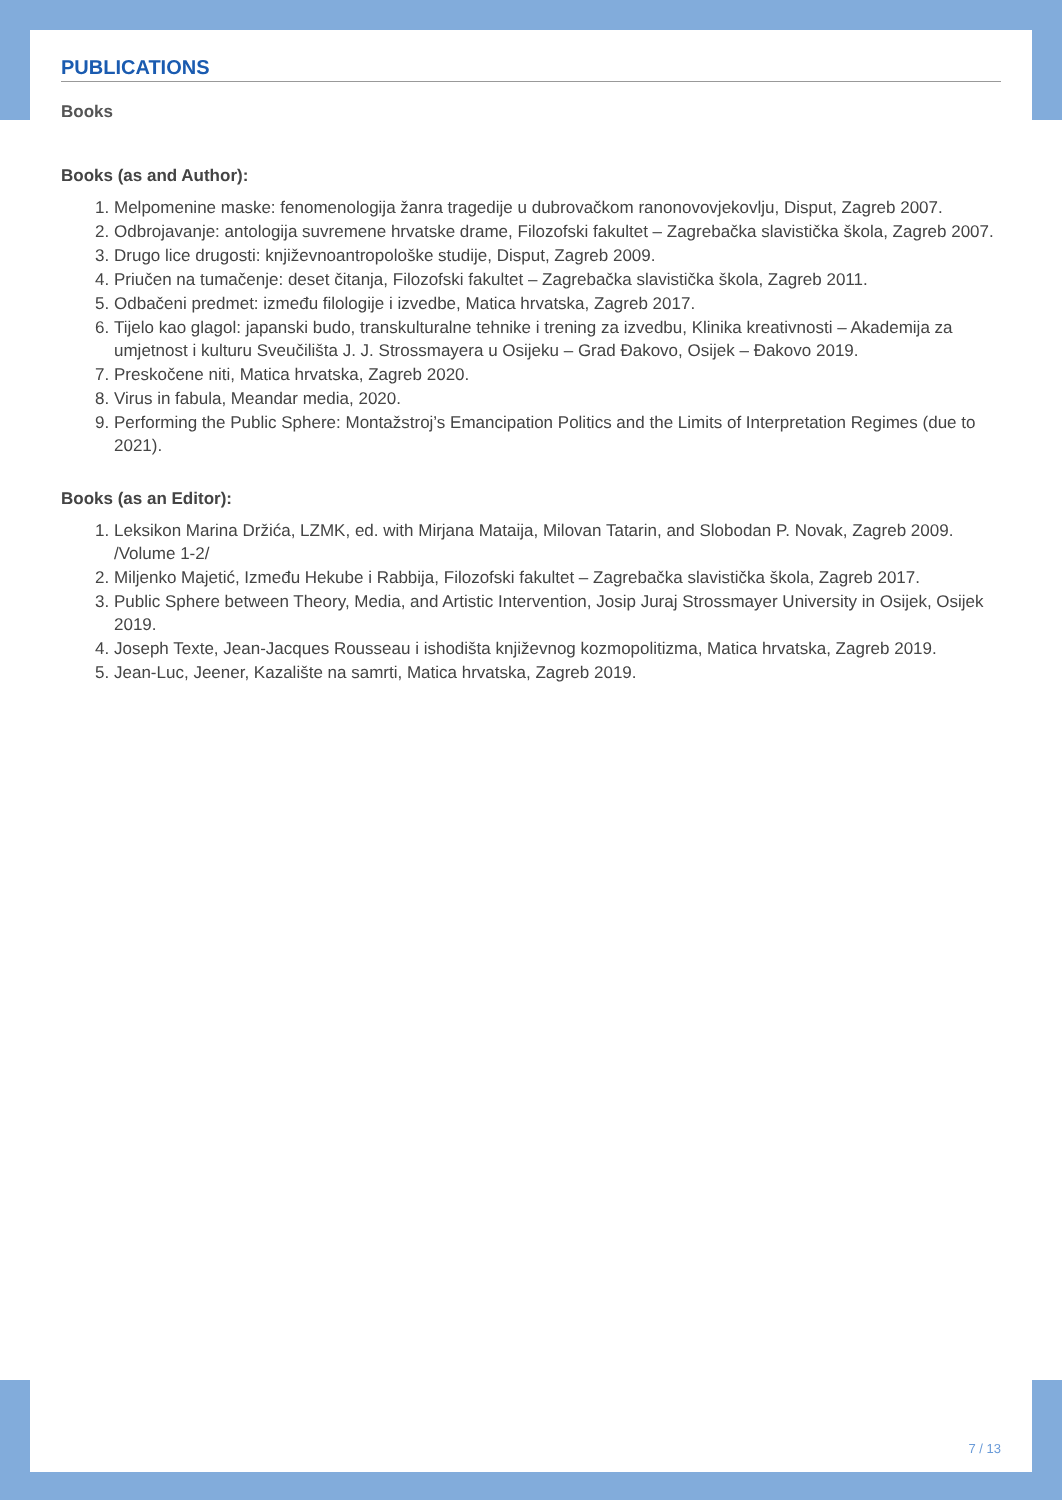PUBLICATIONS
Books
Books (as and Author):
1. Melpomenine maske: fenomenologija žanra tragedije u dubrovačkom ranonovovjekovlju, Disput, Zagreb 2007.
2. Odbrojavanje: antologija suvremene hrvatske drame, Filozofski fakultet – Zagrebačka slavistička škola, Zagreb 2007.
3. Drugo lice drugosti: književnoantropološke studije, Disput, Zagreb 2009.
4. Priučen na tumačenje: deset čitanja, Filozofski fakultet – Zagrebačka slavistička škola, Zagreb 2011.
5. Odbačeni predmet: između filologije i izvedbe, Matica hrvatska, Zagreb 2017.
6. Tijelo kao glagol: japanski budo, transkulturalne tehnike i trening za izvedbu, Klinika kreativnosti – Akademija za umjetnost i kulturu Sveučilišta J. J. Strossmayera u Osijeku – Grad Đakovo, Osijek – Đakovo 2019.
7. Preskočene niti, Matica hrvatska, Zagreb 2020.
8. Virus in fabula, Meandar media, 2020.
9. Performing the Public Sphere: Montažstroj’s Emancipation Politics and the Limits of Interpretation Regimes (due to 2021).
Books (as an Editor):
1. Leksikon Marina Držića, LZMK, ed. with Mirjana Mataija, Milovan Tatarin, and Slobodan P. Novak, Zagreb 2009. /Volume 1-2/
2. Miljenko Majetić, Između Hekube i Rabbija, Filozofski fakultet – Zagrebačka slavistička škola, Zagreb 2017.
3. Public Sphere between Theory, Media, and Artistic Intervention, Josip Juraj Strossmayer University in Osijek, Osijek 2019.
4. Joseph Texte, Jean-Jacques Rousseau i ishodišta književnog kozmopolitizma, Matica hrvatska, Zagreb 2019.
5. Jean-Luc, Jeener, Kazalište na samrti, Matica hrvatska, Zagreb 2019.
7 / 13